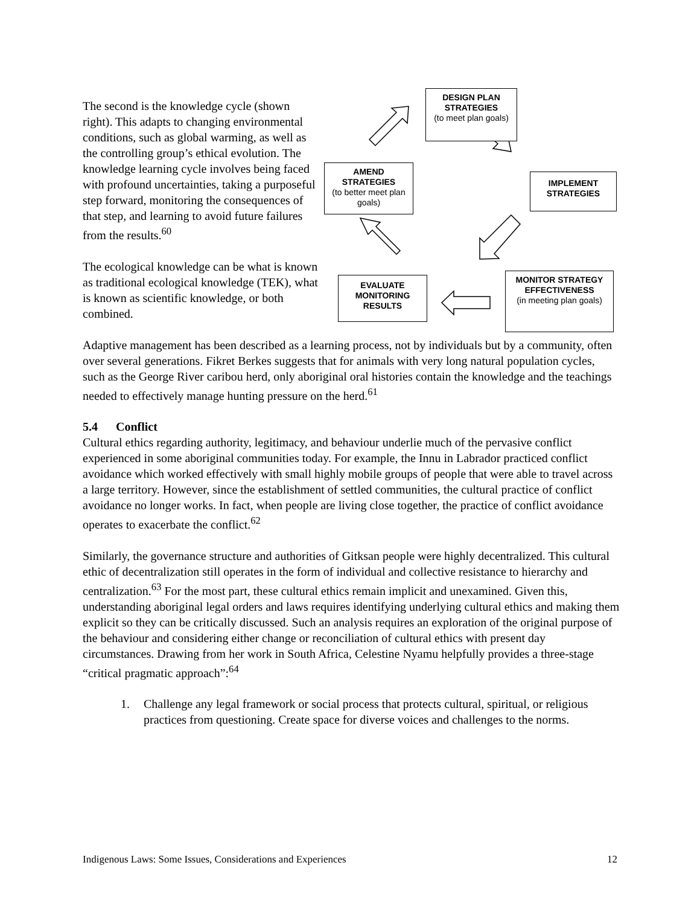The second is the knowledge cycle (shown right). This adapts to changing environmental conditions, such as global warming, as well as the controlling group’s ethical evolution. The knowledge learning cycle involves being faced with profound uncertainties, taking a purposeful step forward, monitoring the consequences of that step, and learning to avoid future failures from the results.<sup>60</sup>
The ecological knowledge can be what is known as traditional ecological knowledge (TEK), what is known as scientific knowledge, or both combined.
DESIGN PLAN STRATEGIES
(to meet plan goals)
AMEND STRATEGIES
(to better meet plan goals)
IMPLEMENT STRATEGIES
EVALUATE MONITORING RESULTS
MONITOR STRATEGY EFFECTIVENESS
(in meeting plan goals)
Adaptive management has been described as a learning process, not by individuals but by a community, often over several generations. Fikret Berkes suggests that for animals with very long natural population cycles, such as the George River caribou herd, only aboriginal oral histories contain the knowledge and the teachings needed to effectively manage hunting pressure on the herd.<sup>61</sup>
5.4 Conflict
Cultural ethics regarding authority, legitimacy, and behaviour underlie much of the pervasive conflict experienced in some aboriginal communities today. For example, the Innu in Labrador practiced conflict avoidance which worked effectively with small highly mobile groups of people that were able to travel across a large territory. However, since the establishment of settled communities, the cultural practice of conflict avoidance no longer works. In fact, when people are living close together, the practice of conflict avoidance operates to exacerbate the conflict.<sup>62</sup>
Similarly, the governance structure and authorities of Gitksan people were highly decentralized. This cultural ethic of decentralization still operates in the form of individual and collective resistance to hierarchy and centralization.<sup>63</sup> For the most part, these cultural ethics remain implicit and unexamined. Given this, understanding aboriginal legal orders and laws requires identifying underlying cultural ethics and making them explicit so they can be critically discussed. Such an analysis requires an exploration of the original purpose of the behaviour and considering either change or reconciliation of cultural ethics with present day circumstances. Drawing from her work in South Africa, Celestine Nyamu helpfully provides a three-stage “critical pragmatic approach”:<sup>64</sup>
1. Challenge any legal framework or social process that protects cultural, spiritual, or religious practices from questioning. Create space for diverse voices and challenges to the norms.
Indigenous Laws: Some Issues, Considerations and Experiences 12